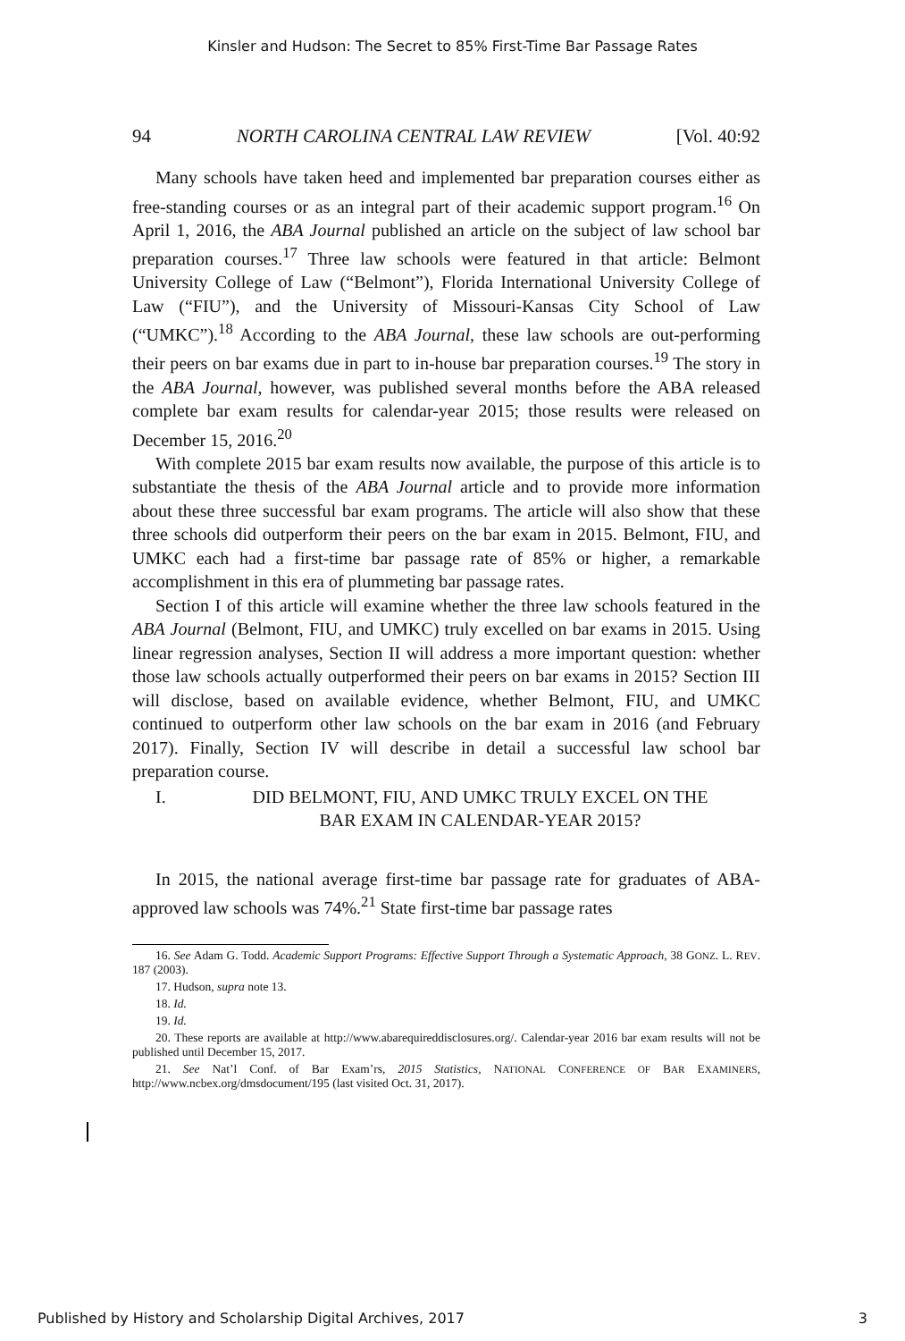Kinsler and Hudson: The Secret to 85% First-Time Bar Passage Rates
94 NORTH CAROLINA CENTRAL LAW REVIEW [Vol. 40:92
Many schools have taken heed and implemented bar preparation courses either as free-standing courses or as an integral part of their academic support program.<sup>16</sup> On April 1, 2016, the ABA Journal published an article on the subject of law school bar preparation courses.<sup>17</sup> Three law schools were featured in that article: Belmont University College of Law (“Belmont”), Florida International University College of Law (“FIU”), and the University of Missouri-Kansas City School of Law (“UMKC”).<sup>18</sup> According to the ABA Journal, these law schools are out-performing their peers on bar exams due in part to in-house bar preparation courses.<sup>19</sup> The story in the ABA Journal, however, was published several months before the ABA released complete bar exam results for calendar-year 2015; those results were released on December 15, 2016.<sup>20</sup>
With complete 2015 bar exam results now available, the purpose of this article is to substantiate the thesis of the ABA Journal article and to provide more information about these three successful bar exam programs. The article will also show that these three schools did outperform their peers on the bar exam in 2015. Belmont, FIU, and UMKC each had a first-time bar passage rate of 85% or higher, a remarkable accomplishment in this era of plummeting bar passage rates.
Section I of this article will examine whether the three law schools featured in the ABA Journal (Belmont, FIU, and UMKC) truly excelled on bar exams in 2015. Using linear regression analyses, Section II will address a more important question: whether those law schools actually outperformed their peers on bar exams in 2015? Section III will disclose, based on available evidence, whether Belmont, FIU, and UMKC continued to outperform other law schools on the bar exam in 2016 (and February 2017). Finally, Section IV will describe in detail a successful law school bar preparation course.
I. DID BELMONT, FIU, AND UMKC TRULY EXCEL ON THE
BAR EXAM IN CALENDAR-YEAR 2015?
In 2015, the national average first-time bar passage rate for graduates of ABA-approved law schools was 74%.<sup>21</sup> State first-time bar passage rates
16. See Adam G. Todd. Academic Support Programs: Effective Support Through a Systematic Approach, 38 GONZ. L. REV. 187 (2003).
17. Hudson, supra note 13.
18. Id.
19. Id.
20. These reports are available at http://www.abarequireddisclosures.org/. Calendar-year 2016 bar exam results will not be published until December 15, 2017.
21. See Nat’l Conf. of Bar Exam’rs, 2015 Statistics, NATIONAL CONFERENCE OF BAR EXAMINERS, http://www.ncbex.org/dmsdocument/195 (last visited Oct. 31, 2017).
Published by History and Scholarship Digital Archives, 2017 3